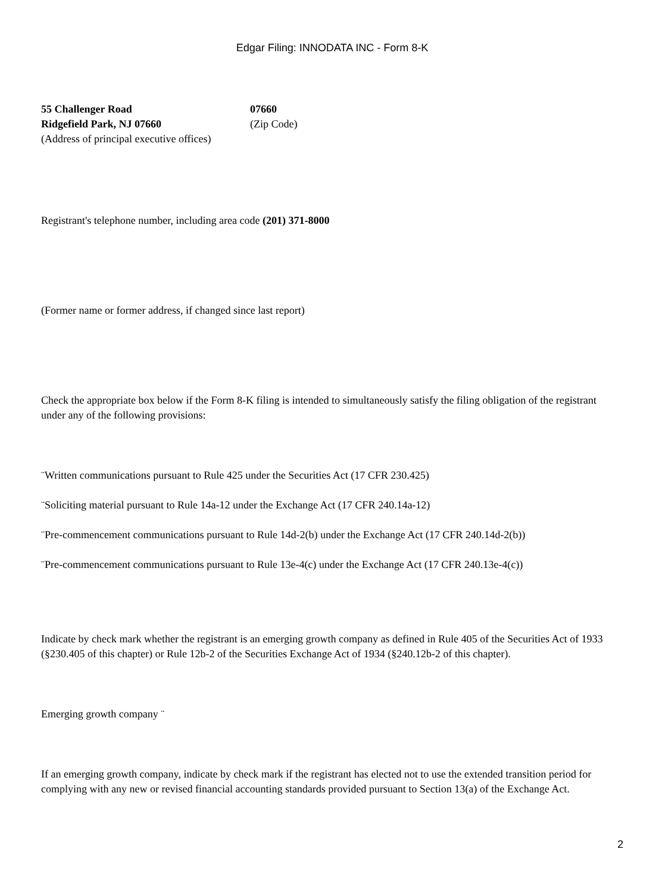Edgar Filing: INNODATA INC - Form 8-K
55 Challenger Road
Ridgefield Park, NJ 07660
(Address of principal executive offices)
07660
(Zip Code)
Registrant's telephone number, including area code (201) 371-8000
(Former name or former address, if changed since last report)
Check the appropriate box below if the Form 8-K filing is intended to simultaneously satisfy the filing obligation of the registrant under any of the following provisions:
¨Written communications pursuant to Rule 425 under the Securities Act (17 CFR 230.425)
¨Soliciting material pursuant to Rule 14a-12 under the Exchange Act (17 CFR 240.14a-12)
¨Pre-commencement communications pursuant to Rule 14d-2(b) under the Exchange Act (17 CFR 240.14d-2(b))
¨Pre-commencement communications pursuant to Rule 13e-4(c) under the Exchange Act (17 CFR 240.13e-4(c))
Indicate by check mark whether the registrant is an emerging growth company as defined in Rule 405 of the Securities Act of 1933 (§230.405 of this chapter) or Rule 12b-2 of the Securities Exchange Act of 1934 (§240.12b-2 of this chapter).
Emerging growth company ¨
If an emerging growth company, indicate by check mark if the registrant has elected not to use the extended transition period for complying with any new or revised financial accounting standards provided pursuant to Section 13(a) of the Exchange Act.
2